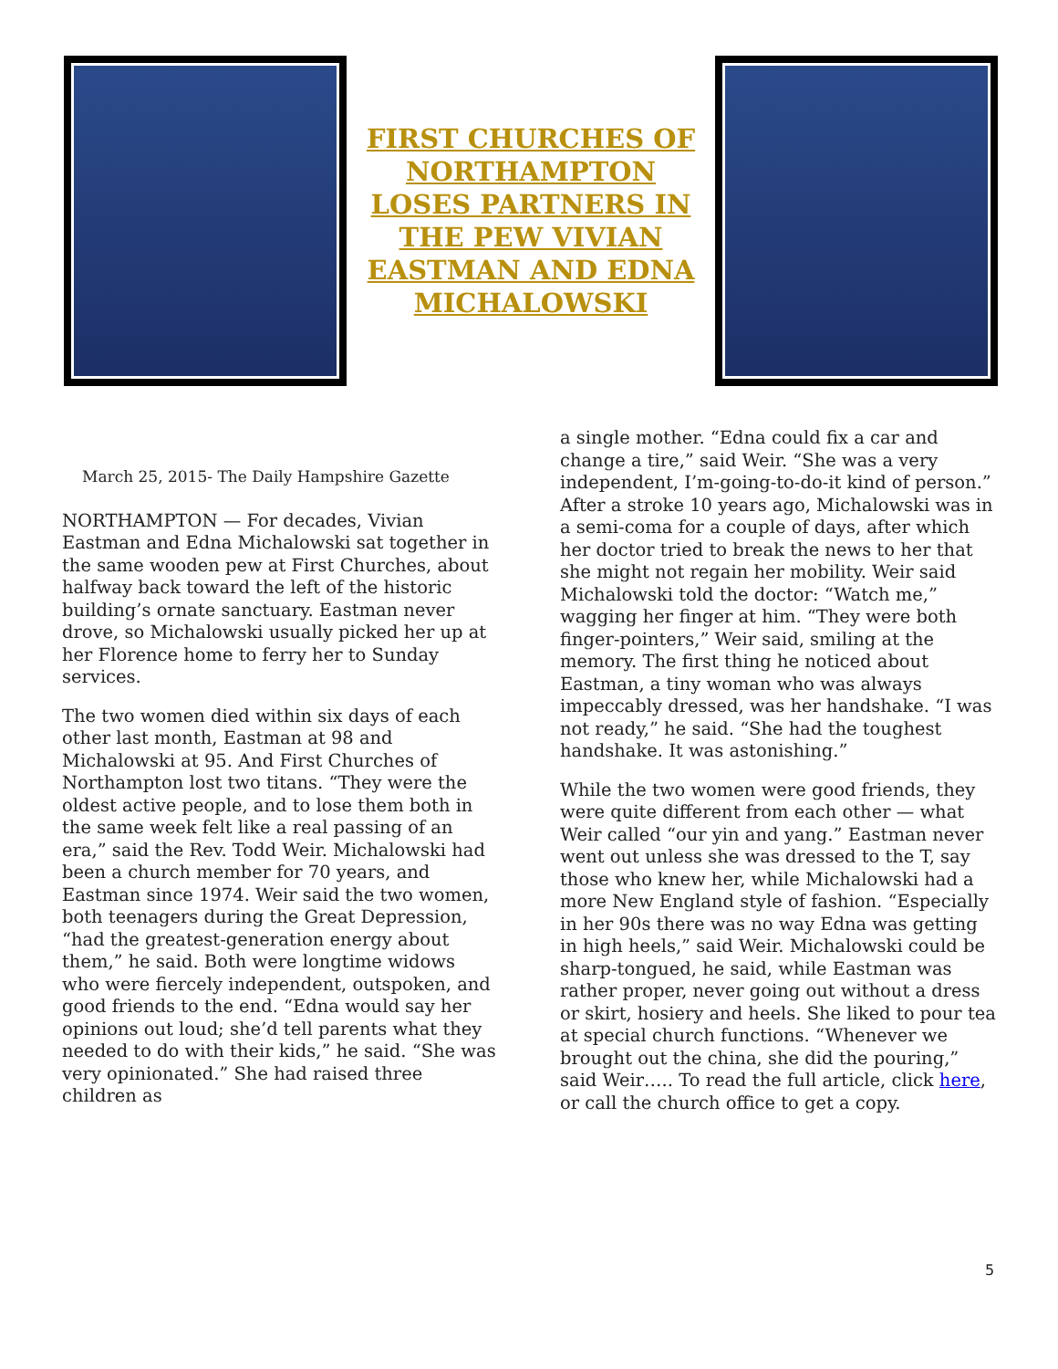FIRST CHURCHES OF NORTHAMPTON LOSES PARTNERS IN THE PEW VIVIAN EASTMAN AND EDNA MICHALOWSKI
March 25, 2015- The Daily Hampshire Gazette
NORTHAMPTON — For decades, Vivian Eastman and Edna Michalowski sat together in the same wooden pew at First Churches, about halfway back toward the left of the historic building’s ornate sanctuary. Eastman never drove, so Michalowski usually picked her up at her Florence home to ferry her to Sunday services.
The two women died within six days of each other last month, Eastman at 98 and Michalowski at 95. And First Churches of Northampton lost two titans. “They were the oldest active people, and to lose them both in the same week felt like a real passing of an era,” said the Rev. Todd Weir. Michalowski had been a church member for 70 years, and Eastman since 1974. Weir said the two women, both teenagers during the Great Depression, “had the greatest-generation energy about them,” he said. Both were longtime widows who were fiercely independent, outspoken, and good friends to the end. “Edna would say her opinions out loud; she’d tell parents what they needed to do with their kids,” he said. “She was very opinionated.” She had raised three children as
a single mother. “Edna could fix a car and change a tire,” said Weir. “She was a very independent, I’m-going-to-do-it kind of person.” After a stroke 10 years ago, Michalowski was in a semi-coma for a couple of days, after which her doctor tried to break the news to her that she might not regain her mobility. Weir said Michalowski told the doctor: “Watch me,” wagging her finger at him. “They were both finger-pointers,” Weir said, smiling at the memory. The first thing he noticed about Eastman, a tiny woman who was always impeccably dressed, was her handshake. “I was not ready,” he said. “She had the toughest handshake. It was astonishing.”
While the two women were good friends, they were quite different from each other — what Weir called “our yin and yang.” Eastman never went out unless she was dressed to the T, say those who knew her, while Michalowski had a more New England style of fashion. “Especially in her 90s there was no way Edna was getting in high heels,” said Weir. Michalowski could be sharp-tongued, he said, while Eastman was rather proper, never going out without a dress or skirt, hosiery and heels. She liked to pour tea at special church functions. “Whenever we brought out the china, she did the pouring,” said Weir….. To read the full article, click here, or call the church office to get a copy.
5